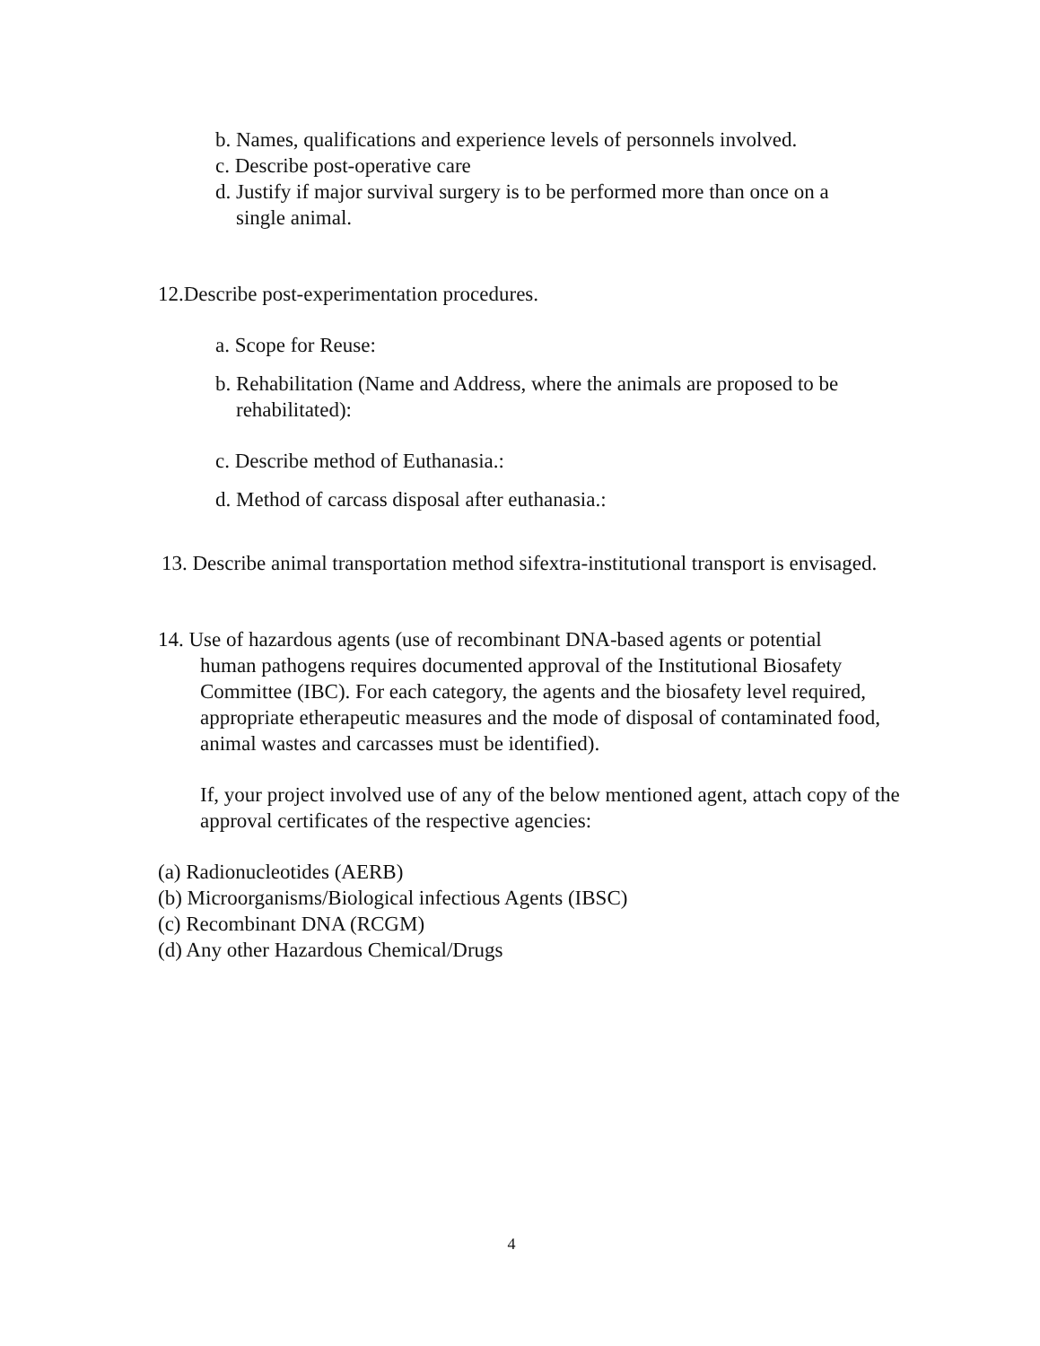b. Names, qualifications and experience levels of personnels involved.
c. Describe post-operative care
d. Justify if major survival surgery is to be performed more than once on a
single animal.
12.Describe post-experimentation procedures.
a. Scope for Reuse:
b. Rehabilitation (Name and Address, where the animals are proposed to be
rehabilitated):
c. Describe method of Euthanasia.:
d. Method of carcass disposal after euthanasia.:
13. Describe animal transportation method sifextra-institutional transport is envisaged.
14. Use of hazardous agents (use of recombinant DNA-based agents or potential
human pathogens requires documented approval of the Institutional Biosafety Committee (IBC). For each category, the agents and the biosafety level required, appropriate etherapeutic measures and the mode of disposal of contaminated food, animal wastes and carcasses must be identified).
If, your project involved use of any of the below mentioned agent, attach copy of the approval certificates of the respective agencies:
(a) Radionucleotides (AERB)
(b) Microorganisms/Biological infectious Agents (IBSC)
(c) Recombinant DNA (RCGM)
(d) Any other Hazardous Chemical/Drugs
4